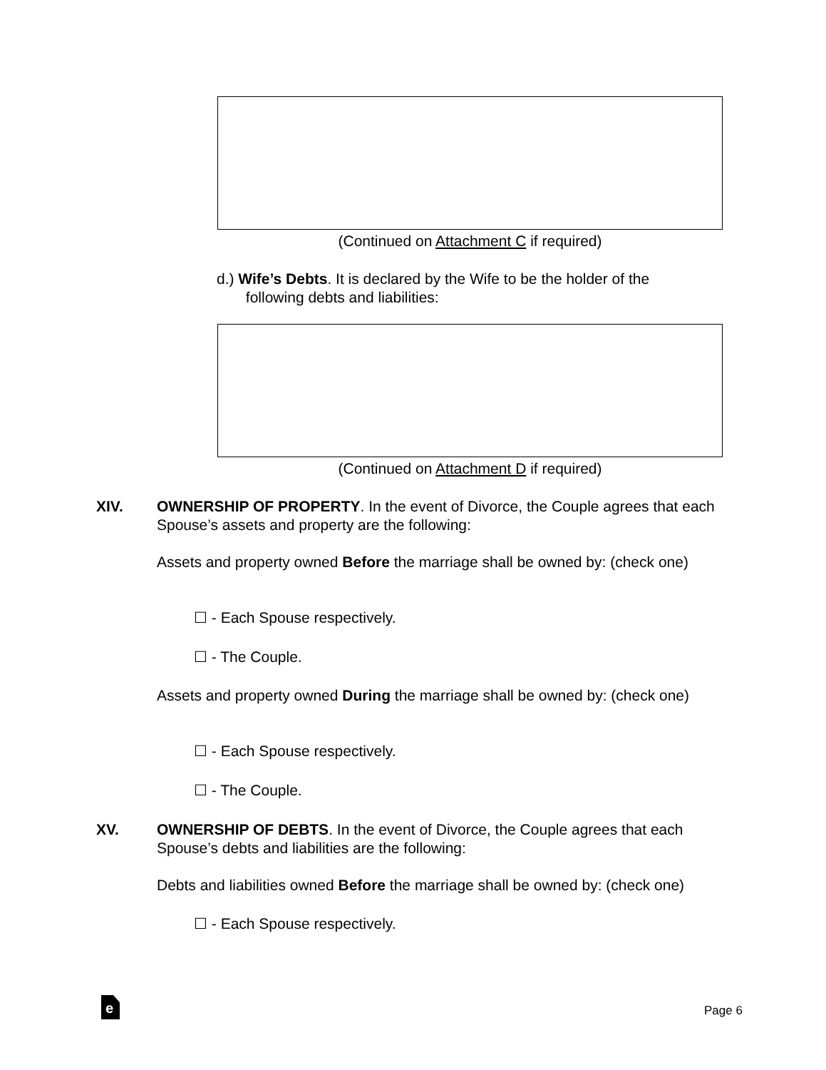(Continued on Attachment C if required)
d.) Wife’s Debts. It is declared by the Wife to be the holder of the
following debts and liabilities:
(Continued on Attachment D if required)
XIV.
OWNERSHIP OF PROPERTY. In the event of Divorce, the Couple agrees that each Spouse’s assets and property are the following:
Assets and property owned Before the marriage shall be owned by: (check one)
☐ - Each Spouse respectively.
☐ - The Couple.
Assets and property owned During the marriage shall be owned by: (check one)
☐ - Each Spouse respectively.
☐ - The Couple.
XV.
OWNERSHIP OF DEBTS. In the event of Divorce, the Couple agrees that each Spouse’s debts and liabilities are the following:
Debts and liabilities owned Before the marriage shall be owned by: (check one)
☐ - Each Spouse respectively.
e Page 6